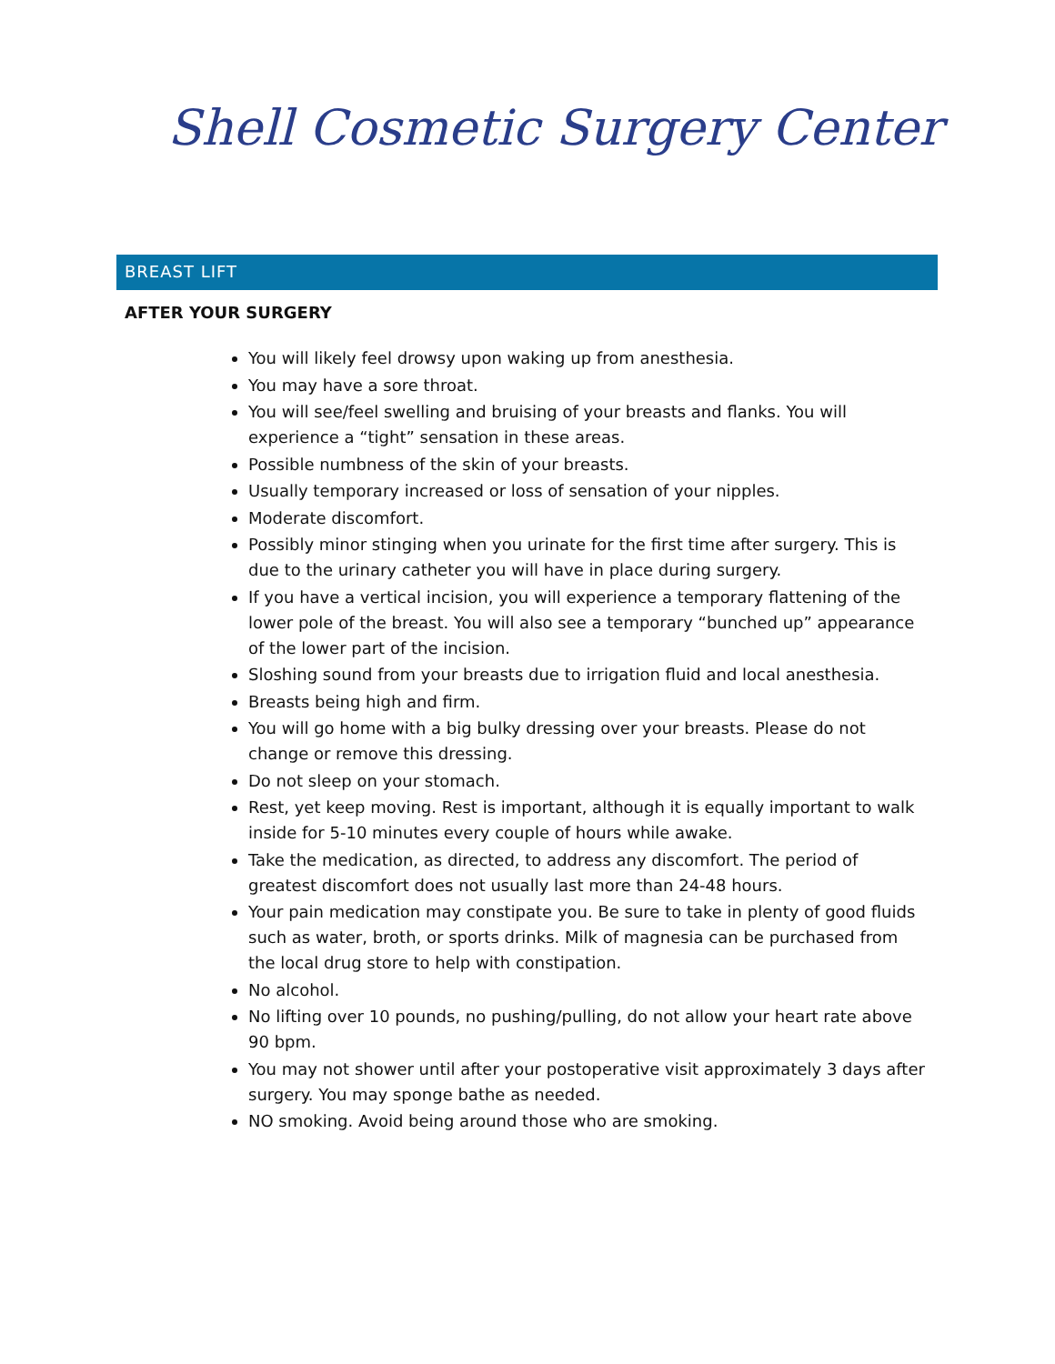Shell Cosmetic Surgery Center
BREAST LIFT
AFTER YOUR SURGERY
You will likely feel drowsy upon waking up from anesthesia.
You may have a sore throat.
You will see/feel swelling and bruising of your breasts and flanks. You will experience a “tight” sensation in these areas.
Possible numbness of the skin of your breasts.
Usually temporary increased or loss of sensation of your nipples.
Moderate discomfort.
Possibly minor stinging when you urinate for the first time after surgery. This is due to the urinary catheter you will have in place during surgery.
If you have a vertical incision, you will experience a temporary flattening of the lower pole of the breast. You will also see a temporary “bunched up” appearance of the lower part of the incision.
Sloshing sound from your breasts due to irrigation fluid and local anesthesia.
Breasts being high and firm.
You will go home with a big bulky dressing over your breasts. Please do not change or remove this dressing.
Do not sleep on your stomach.
Rest, yet keep moving. Rest is important, although it is equally important to walk inside for 5-10 minutes every couple of hours while awake.
Take the medication, as directed, to address any discomfort. The period of greatest discomfort does not usually last more than 24-48 hours.
Your pain medication may constipate you. Be sure to take in plenty of good fluids such as water, broth, or sports drinks. Milk of magnesia can be purchased from the local drug store to help with constipation.
No alcohol.
No lifting over 10 pounds, no pushing/pulling, do not allow your heart rate above 90 bpm.
You may not shower until after your postoperative visit approximately 3 days after surgery. You may sponge bathe as needed.
NO smoking. Avoid being around those who are smoking.